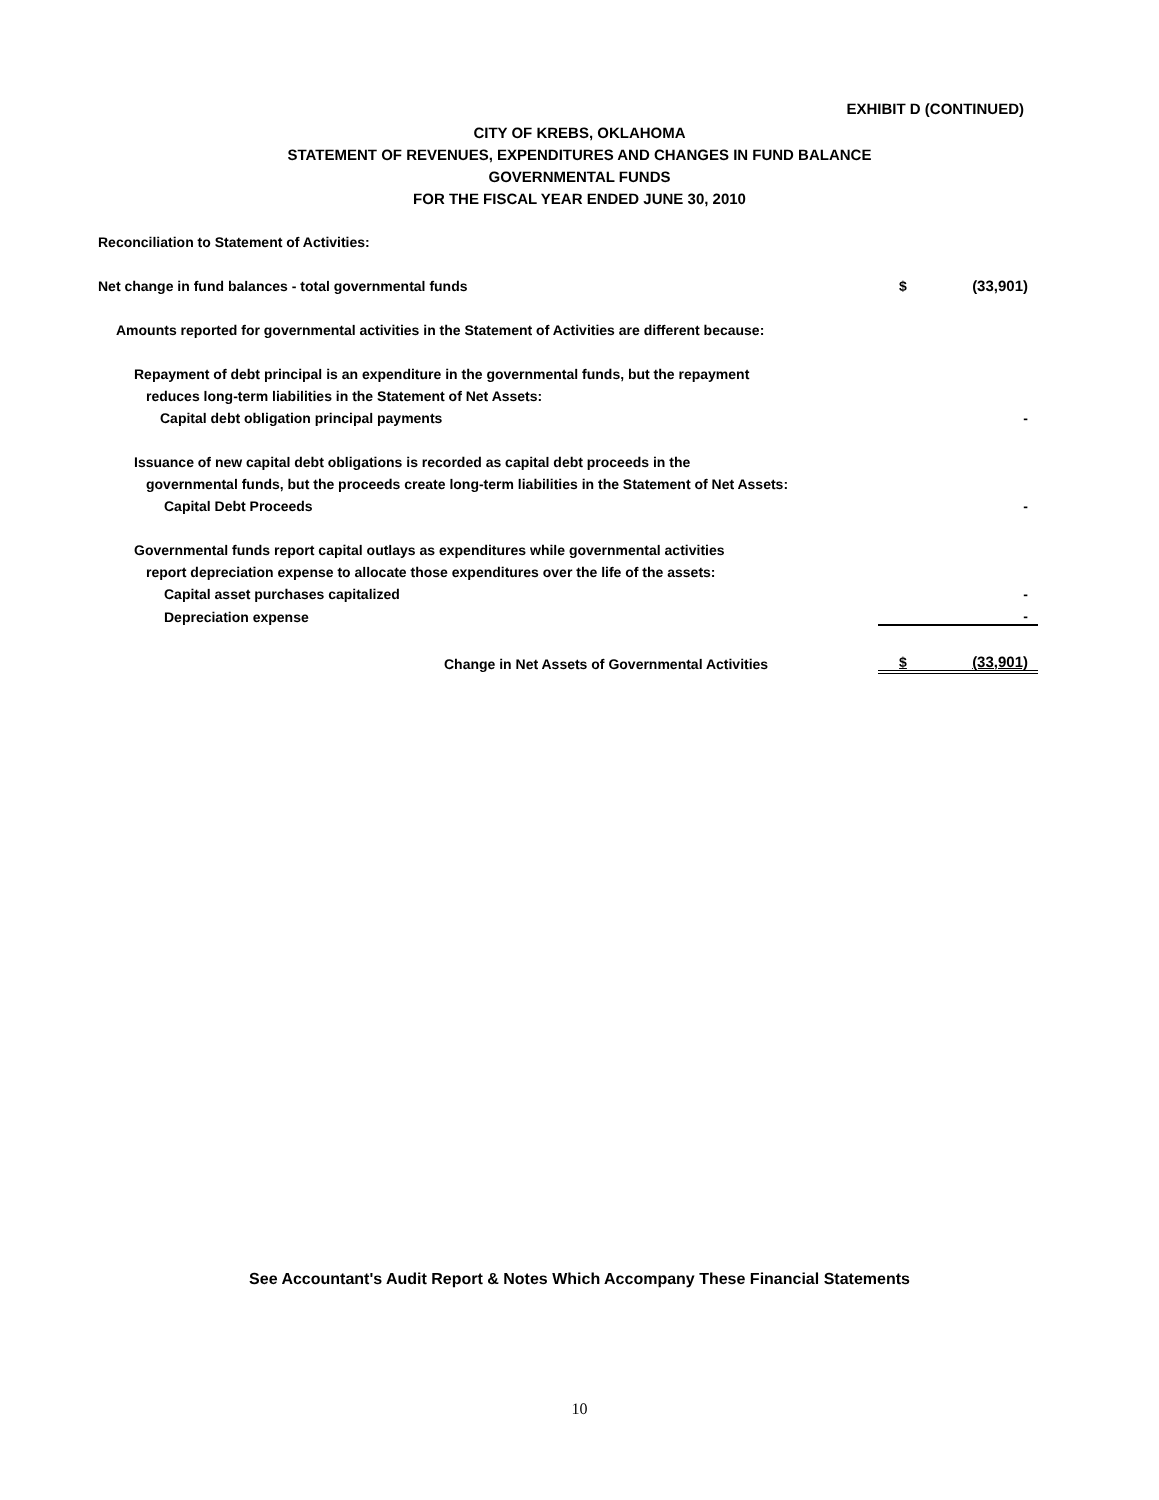EXHIBIT D (CONTINUED)
CITY OF KREBS, OKLAHOMA
STATEMENT OF REVENUES, EXPENDITURES AND CHANGES IN FUND BALANCE
GOVERNMENTAL FUNDS
FOR THE FISCAL YEAR ENDED JUNE 30, 2010
| Reconciliation to Statement of Activities: | | |
| Net change in fund balances - total governmental funds | $ | (33,901) |
| Amounts reported for governmental activities in the Statement of Activities are different because: | | |
| Repayment of debt principal is an expenditure in the governmental funds, but the repayment | | |
| reduces long-term liabilities in the Statement of Net Assets: | | |
| Capital debt obligation principal payments | | - |
| Issuance of new capital debt obligations is recorded as capital debt proceeds in the | | |
| governmental funds, but the proceeds create long-term liabilities in the Statement of Net Assets: | | |
| Capital Debt Proceeds | | - |
| Governmental funds report capital outlays as expenditures while governmental activities | | |
| report depreciation expense to allocate those expenditures over the life of the assets: | | |
| Capital asset purchases capitalized | | - |
| Depreciation expense | | - |
| Change in Net Assets of Governmental Activities | $ | (33,901) |
See Accountant's Audit Report & Notes Which Accompany These Financial Statements
10